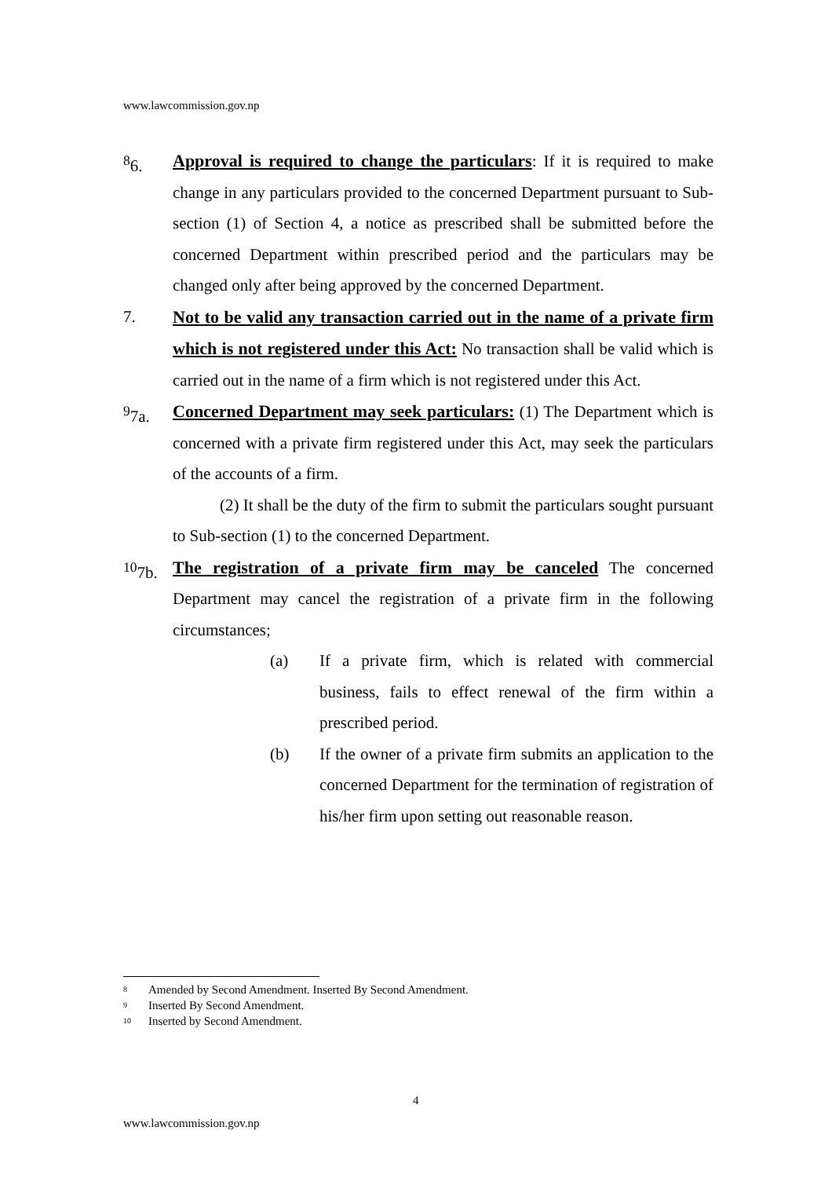www.lawcommission.gov.np
<sup>8</sup> 6. Approval is required to change the particulars: If it is required to make change in any particulars provided to the concerned Department pursuant to Sub-section (1) of Section 4, a notice as prescribed shall be submitted before the concerned Department within prescribed period and the particulars may be changed only after being approved by the concerned Department.
7. Not to be valid any transaction carried out in the name of a private firm which is not registered under this Act: No transaction shall be valid which is carried out in the name of a firm which is not registered under this Act.
<sup>9</sup> 7a. Concerned Department may seek particulars: (1) The Department which is concerned with a private firm registered under this Act, may seek the particulars of the accounts of a firm.
(2) It shall be the duty of the firm to submit the particulars sought pursuant to Sub-section (1) to the concerned Department.
<sup>10</sup> 7b.
The registration of a private firm may be canceled The concerned Department may cancel the registration of a private firm in the following circumstances;
(a) If a private firm, which is related with commercial business, fails to effect renewal of the firm within a prescribed period.
(b) If the owner of a private firm submits an application to the concerned Department for the termination of registration of his/her firm upon setting out reasonable reason.
8 Amended by Second Amendment. Inserted By Second Amendment.
9 Inserted By Second Amendment.
10 Inserted by Second Amendment.
4
www.lawcommission.gov.np